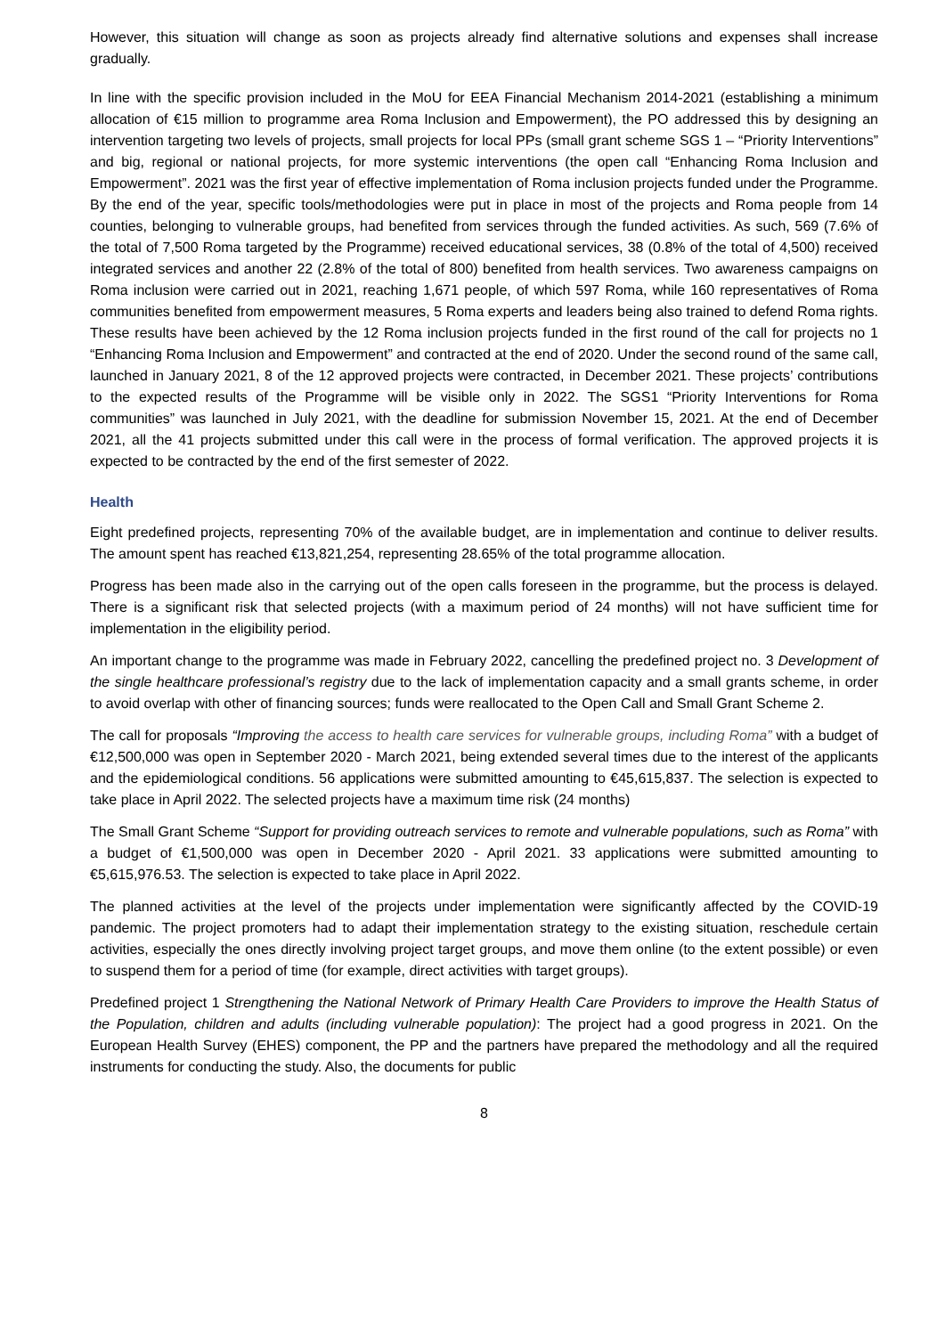However, this situation will change as soon as projects already find alternative solutions and expenses shall increase gradually.
In line with the specific provision included in the MoU for EEA Financial Mechanism 2014-2021 (establishing a minimum allocation of €15 million to programme area Roma Inclusion and Empowerment), the PO addressed this by designing an intervention targeting two levels of projects, small projects for local PPs (small grant scheme SGS 1 – “Priority Interventions” and big, regional or national projects, for more systemic interventions (the open call “Enhancing Roma Inclusion and Empowerment”. 2021 was the first year of effective implementation of Roma inclusion projects funded under the Programme. By the end of the year, specific tools/methodologies were put in place in most of the projects and Roma people from 14 counties, belonging to vulnerable groups, had benefited from services through the funded activities. As such, 569 (7.6% of the total of 7,500 Roma targeted by the Programme) received educational services, 38 (0.8% of the total of 4,500) received integrated services and another 22 (2.8% of the total of 800) benefited from health services. Two awareness campaigns on Roma inclusion were carried out in 2021, reaching 1,671 people, of which 597 Roma, while 160 representatives of Roma communities benefited from empowerment measures, 5 Roma experts and leaders being also trained to defend Roma rights. These results have been achieved by the 12 Roma inclusion projects funded in the first round of the call for projects no 1 “Enhancing Roma Inclusion and Empowerment” and contracted at the end of 2020. Under the second round of the same call, launched in January 2021, 8 of the 12 approved projects were contracted, in December 2021. These projects’ contributions to the expected results of the Programme will be visible only in 2022. The SGS1 “Priority Interventions for Roma communities” was launched in July 2021, with the deadline for submission November 15, 2021. At the end of December 2021, all the 41 projects submitted under this call were in the process of formal verification. The approved projects it is expected to be contracted by the end of the first semester of 2022.
Health
Eight predefined projects, representing 70% of the available budget, are in implementation and continue to deliver results. The amount spent has reached €13,821,254, representing 28.65% of the total programme allocation.
Progress has been made also in the carrying out of the open calls foreseen in the programme, but the process is delayed. There is a significant risk that selected projects (with a maximum period of 24 months) will not have sufficient time for implementation in the eligibility period.
An important change to the programme was made in February 2022, cancelling the predefined project no. 3 Development of the single healthcare professional’s registry due to the lack of implementation capacity and a small grants scheme, in order to avoid overlap with other of financing sources; funds were reallocated to the Open Call and Small Grant Scheme 2.
The call for proposals “Improving the access to health care services for vulnerable groups, including Roma” with a budget of €12,500,000 was open in September 2020 - March 2021, being extended several times due to the interest of the applicants and the epidemiological conditions. 56 applications were submitted amounting to €45,615,837. The selection is expected to take place in April 2022. The selected projects have a maximum time risk (24 months)
The Small Grant Scheme “Support for providing outreach services to remote and vulnerable populations, such as Roma” with a budget of €1,500,000 was open in December 2020 - April 2021. 33 applications were submitted amounting to €5,615,976.53. The selection is expected to take place in April 2022.
The planned activities at the level of the projects under implementation were significantly affected by the COVID-19 pandemic. The project promoters had to adapt their implementation strategy to the existing situation, reschedule certain activities, especially the ones directly involving project target groups, and move them online (to the extent possible) or even to suspend them for a period of time (for example, direct activities with target groups).
Predefined project 1 Strengthening the National Network of Primary Health Care Providers to improve the Health Status of the Population, children and adults (including vulnerable population): The project had a good progress in 2021. On the European Health Survey (EHES) component, the PP and the partners have prepared the methodology and all the required instruments for conducting the study. Also, the documents for public
8